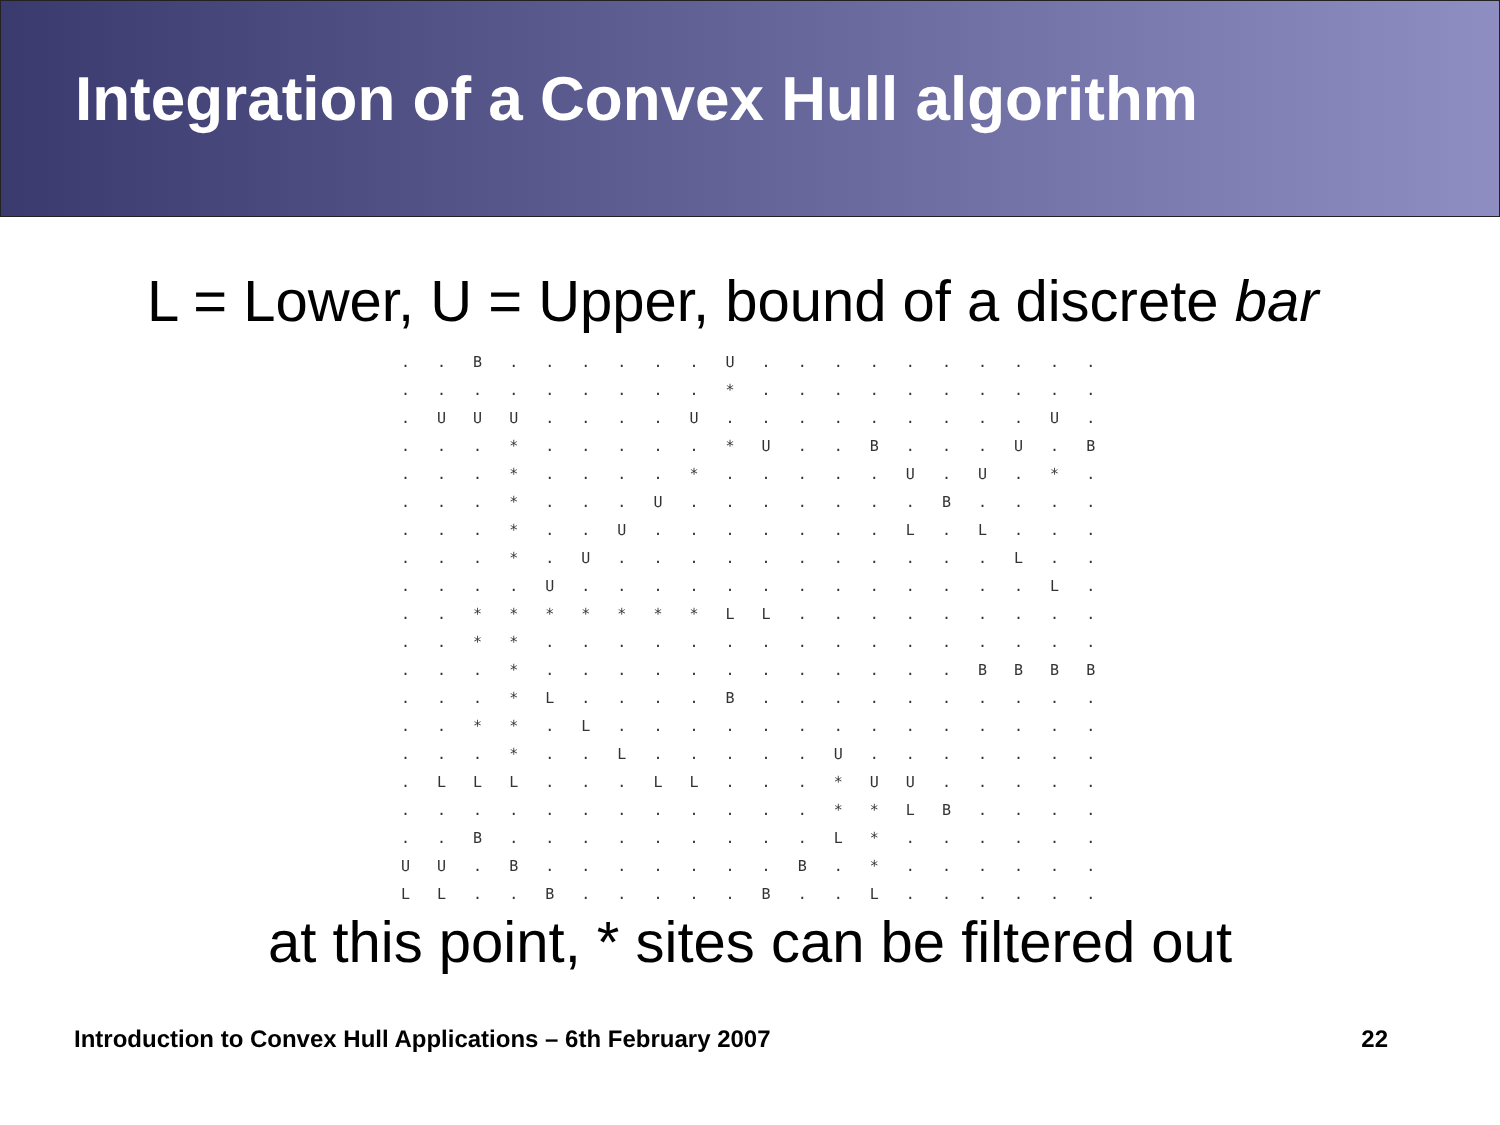Integration of a Convex Hull algorithm
L = Lower, U = Upper, bound of a discrete bar
. . B . . . . . . U . . . . . . . . . .
. . . . . . . . . * . . . . . . . . . .
. U U U . . . . U . . . . . . . . . U .
. . . * . . . . . * U . . B . . . U . B
. . . * . . . . * . . . . . U . U . * .
. . . * . . . U . . . . . . . B . . . .
. . . * . . U . . . . . . . L . L . . .
. . . * . U . . . . . . . . . . . L . .
. . . . U . . . . . . . . . . . . . L .
. . * * * * * * * L L . . . . . . . . .
. . * * . . . . . . . . . . . . . . . .
. . . * . . . . . . . . . . . . B B B B
. . . * L . . . . B . . . . . . . . . .
. . * * . L . . . . . . . . . . . . . .
. . . * . . L . . . . . U . . . . . . .
. L L L . . . L L . . . * U U . . . . .
. . . . . . . . . . . . * * L B . . . .
. . B . . . . . . . . . L * . . . . . .
U U . B . . . . . . . B . * . . . . . .
L L . . B . . . . . B . . L . . . . . .
at this point, * sites can be filtered out
Introduction to Convex Hull Applications – 6th February 2007 22